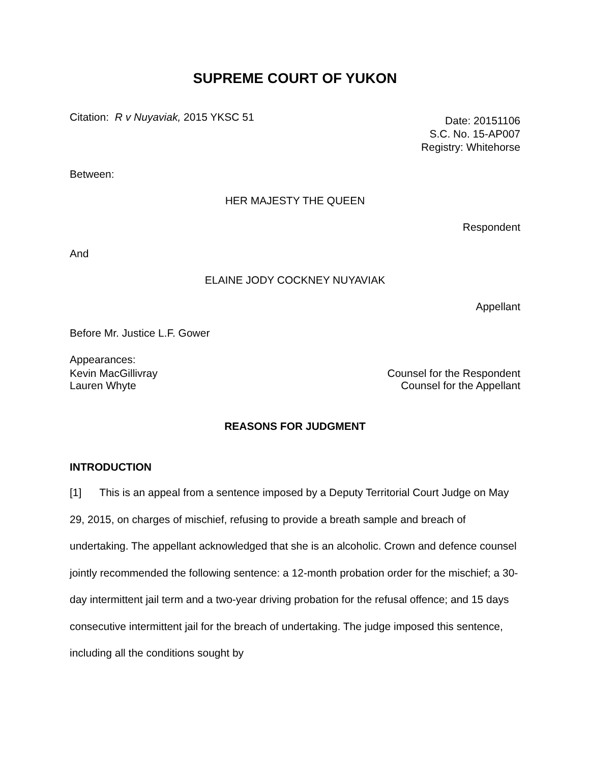SUPREME COURT OF YUKON
Citation: R v Nuyaviak, 2015 YKSC 51
Date: 20151106
S.C. No. 15-AP007
Registry: Whitehorse
Between:
HER MAJESTY THE QUEEN
Respondent
And
ELAINE JODY COCKNEY NUYAVIAK
Appellant
Before Mr. Justice L.F. Gower
Appearances:
Kevin MacGillivray Counsel for the Respondent
Lauren Whyte Counsel for the Appellant
REASONS FOR JUDGMENT
INTRODUCTION
[1] This is an appeal from a sentence imposed by a Deputy Territorial Court Judge on May 29, 2015, on charges of mischief, refusing to provide a breath sample and breach of undertaking. The appellant acknowledged that she is an alcoholic. Crown and defence counsel jointly recommended the following sentence: a 12-month probation order for the mischief; a 30-day intermittent jail term and a two-year driving probation for the refusal offence; and 15 days consecutive intermittent jail for the breach of undertaking. The judge imposed this sentence, including all the conditions sought by